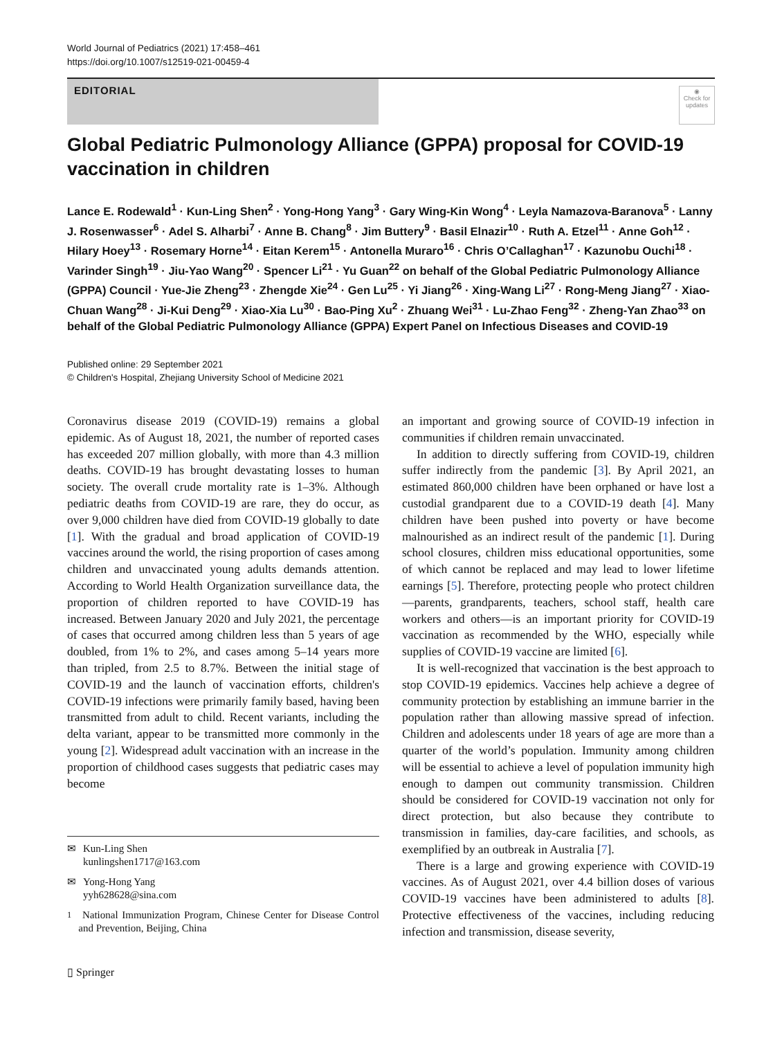World Journal of Pediatrics (2021) 17:458–461
https://doi.org/10.1007/s12519-021-00459-4
EDITORIAL
◉
Check for updates
Global Pediatric Pulmonology Alliance (GPPA) proposal for COVID-19 vaccination in children
Lance E. Rodewald<sup>1</sup> · Kun-Ling Shen<sup>2</sup> · Yong-Hong Yang<sup>3</sup> · Gary Wing-Kin Wong<sup>4</sup> · Leyla Namazova-Baranova<sup>5</sup> · Lanny J. Rosenwasser<sup>6</sup> · Adel S. Alharbi<sup>7</sup> · Anne B. Chang<sup>8</sup> · Jim Buttery<sup>9</sup> · Basil Elnazir<sup>10</sup> · Ruth A. Etzel<sup>11</sup> · Anne Goh<sup>12</sup> · Hilary Hoey<sup>13</sup> · Rosemary Horne<sup>14</sup> · Eitan Kerem<sup>15</sup> · Antonella Muraro<sup>16</sup> · Chris O’Callaghan<sup>17</sup> · Kazunobu Ouchi<sup>18</sup> · Varinder Singh<sup>19</sup> · Jiu-Yao Wang<sup>20</sup> · Spencer Li<sup>21</sup> · Yu Guan<sup>22</sup> on behalf of the Global Pediatric Pulmonology Alliance (GPPA) Council · Yue-Jie Zheng<sup>23</sup> · Zhengde Xie<sup>24</sup> · Gen Lu<sup>25</sup> · Yi Jiang<sup>26</sup> · Xing-Wang Li<sup>27</sup> · Rong-Meng Jiang<sup>27</sup> · Xiao-Chuan Wang<sup>28</sup> · Ji-Kui Deng<sup>29</sup> · Xiao-Xia Lu<sup>30</sup> · Bao-Ping Xu<sup>2</sup> · Zhuang Wei<sup>31</sup> · Lu-Zhao Feng<sup>32</sup> · Zheng-Yan Zhao<sup>33</sup> on behalf of the Global Pediatric Pulmonology Alliance (GPPA) Expert Panel on Infectious Diseases and COVID-19
Published online: 29 September 2021
© Children's Hospital, Zhejiang University School of Medicine 2021
Coronavirus disease 2019 (COVID-19) remains a global epidemic. As of August 18, 2021, the number of reported cases has exceeded 207 million globally, with more than 4.3 million deaths. COVID-19 has brought devastating losses to human society. The overall crude mortality rate is 1–3%. Although pediatric deaths from COVID-19 are rare, they do occur, as over 9,000 children have died from COVID-19 globally to date [1]. With the gradual and broad application of COVID-19 vaccines around the world, the rising proportion of cases among children and unvaccinated young adults demands attention. According to World Health Organization surveillance data, the proportion of children reported to have COVID-19 has increased. Between January 2020 and July 2021, the percentage of cases that occurred among children less than 5 years of age doubled, from 1% to 2%, and cases among 5–14 years more than tripled, from 2.5 to 8.7%. Between the initial stage of COVID-19 and the launch of vaccination efforts, children's COVID-19 infections were primarily family based, having been transmitted from adult to child. Recent variants, including the delta variant, appear to be transmitted more commonly in the young [2]. Widespread adult vaccination with an increase in the proportion of childhood cases suggests that pediatric cases may become
✉ Kun-Ling Shen
kunlingshen1717@163.com
✉ Yong-Hong Yang
yyh628628@sina.com
<sup>1</sup> National Immunization Program, Chinese Center for Disease Control and Prevention, Beijing, China
an important and growing source of COVID-19 infection in communities if children remain unvaccinated.
In addition to directly suffering from COVID-19, children suffer indirectly from the pandemic [3]. By April 2021, an estimated 860,000 children have been orphaned or have lost a custodial grandparent due to a COVID-19 death [4]. Many children have been pushed into poverty or have become malnourished as an indirect result of the pandemic [1]. During school closures, children miss educational opportunities, some of which cannot be replaced and may lead to lower lifetime earnings [5]. Therefore, protecting people who protect children—parents, grandparents, teachers, school staff, health care workers and others—is an important priority for COVID-19 vaccination as recommended by the WHO, especially while supplies of COVID-19 vaccine are limited [6].
It is well-recognized that vaccination is the best approach to stop COVID-19 epidemics. Vaccines help achieve a degree of community protection by establishing an immune barrier in the population rather than allowing massive spread of infection. Children and adolescents under 18 years of age are more than a quarter of the world’s population. Immunity among children will be essential to achieve a level of population immunity high enough to dampen out community transmission. Children should be considered for COVID-19 vaccination not only for direct protection, but also because they contribute to transmission in families, day-care facilities, and schools, as exemplified by an outbreak in Australia [7].
There is a large and growing experience with COVID-19 vaccines. As of August 2021, over 4.4 billion doses of various COVID-19 vaccines have been administered to adults [8]. Protective effectiveness of the vaccines, including reducing infection and transmission, disease severity,
▯ Springer